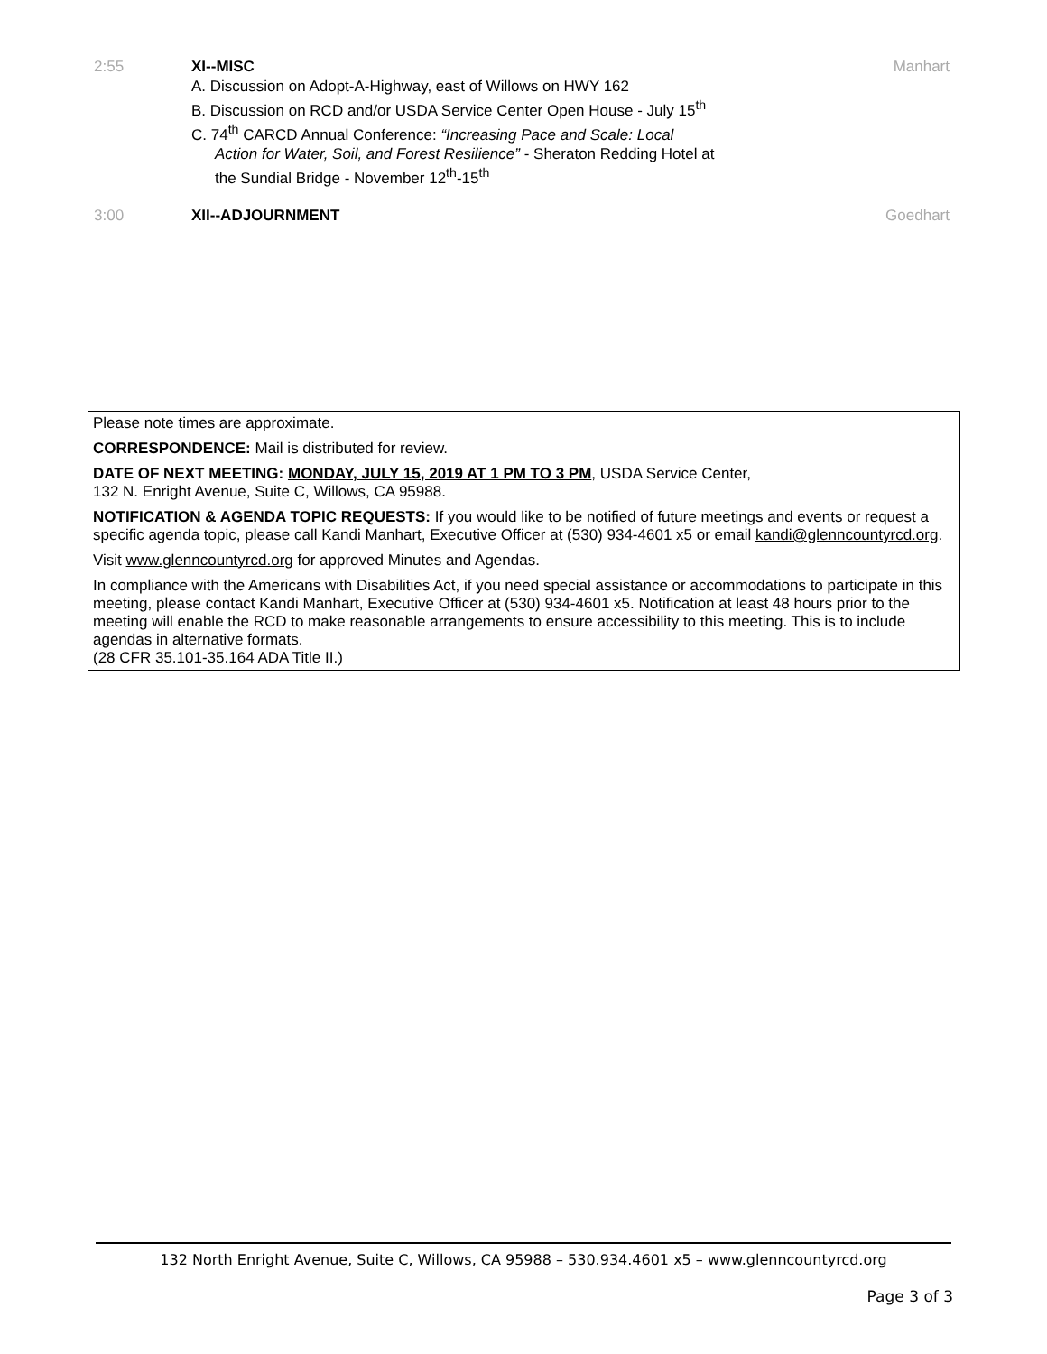2:55 XI--MISC
A. Discussion on Adopt-A-Highway, east of Willows on HWY 162
B. Discussion on RCD and/or USDA Service Center Open House - July 15<sup>th</sup>
C. 74<sup>th</sup> CARCD Annual Conference: “Increasing Pace and Scale: Local
Action for Water, Soil, and Forest Resilience” - Sheraton Redding Hotel at
the Sundial Bridge - November 12<sup>th</sup>-15<sup>th</sup>
Manhart
3:00 XII--ADJOURNMENT Goedhart
Please note times are approximate.
CORRESPONDENCE: Mail is distributed for review.
DATE OF NEXT MEETING: MONDAY, JULY 15, 2019 AT 1 PM TO 3 PM, USDA Service Center,
132 N. Enright Avenue, Suite C, Willows, CA 95988.
NOTIFICATION & AGENDA TOPIC REQUESTS: If you would like to be notified of future meetings and events or request a specific agenda topic, please call Kandi Manhart, Executive Officer at (530) 934-4601 x5 or email kandi@glenncountyrcd.org.
Visit www.glenncountyrcd.org for approved Minutes and Agendas.
In compliance with the Americans with Disabilities Act, if you need special assistance or accommodations to participate in this meeting, please contact Kandi Manhart, Executive Officer at (530) 934-4601 x5. Notification at least 48 hours prior to the meeting will enable the RCD to make reasonable arrangements to ensure accessibility to this meeting. This is to include agendas in alternative formats.
(28 CFR 35.101-35.164 ADA Title II.)
132 North Enright Avenue, Suite C, Willows, CA 95988 – 530.934.4601 x5 – www.glenncountyrcd.org
Page 3 of 3